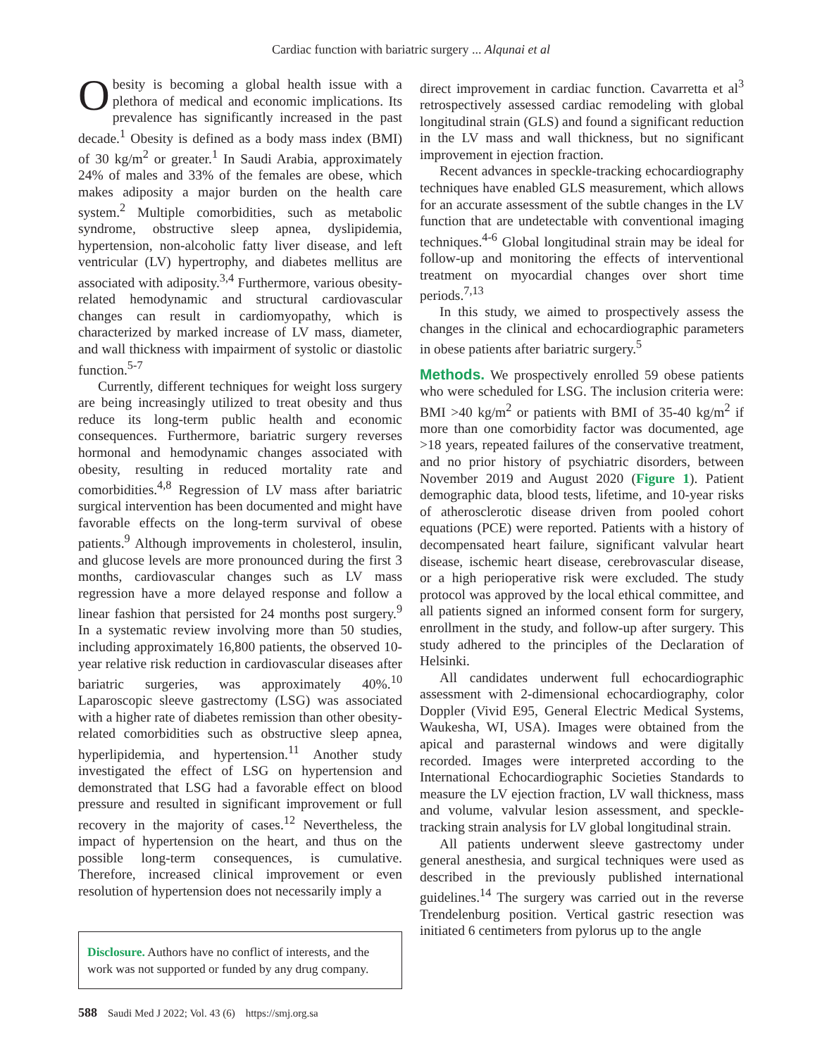Cardiac function with bariatric surgery ... Alqunai et al
Obesity is becoming a global health issue with a plethora of medical and economic implications. Its prevalence has significantly increased in the past decade.<sup>1</sup> Obesity is defined as a body mass index (BMI) of 30 kg/m<sup>2</sup> or greater.<sup>1</sup> In Saudi Arabia, approximately 24% of males and 33% of the females are obese, which makes adiposity a major burden on the health care system.<sup>2</sup> Multiple comorbidities, such as metabolic syndrome, obstructive sleep apnea, dyslipidemia, hypertension, non-alcoholic fatty liver disease, and left ventricular (LV) hypertrophy, and diabetes mellitus are associated with adiposity.<sup>3,4</sup> Furthermore, various obesity-related hemodynamic and structural cardiovascular changes can result in cardiomyopathy, which is characterized by marked increase of LV mass, diameter, and wall thickness with impairment of systolic or diastolic function.<sup>5-7</sup>
Currently, different techniques for weight loss surgery are being increasingly utilized to treat obesity and thus reduce its long-term public health and economic consequences. Furthermore, bariatric surgery reverses hormonal and hemodynamic changes associated with obesity, resulting in reduced mortality rate and comorbidities.<sup>4,8</sup> Regression of LV mass after bariatric surgical intervention has been documented and might have favorable effects on the long-term survival of obese patients.<sup>9</sup> Although improvements in cholesterol, insulin, and glucose levels are more pronounced during the first 3 months, cardiovascular changes such as LV mass regression have a more delayed response and follow a linear fashion that persisted for 24 months post surgery.<sup>9</sup> In a systematic review involving more than 50 studies, including approximately 16,800 patients, the observed 10-year relative risk reduction in cardiovascular diseases after bariatric surgeries, was approximately 40%.<sup>10</sup> Laparoscopic sleeve gastrectomy (LSG) was associated with a higher rate of diabetes remission than other obesity-related comorbidities such as obstructive sleep apnea, hyperlipidemia, and hypertension.<sup>11</sup> Another study investigated the effect of LSG on hypertension and demonstrated that LSG had a favorable effect on blood pressure and resulted in significant improvement or full recovery in the majority of cases.<sup>12</sup> Nevertheless, the impact of hypertension on the heart, and thus on the possible long-term consequences, is cumulative. Therefore, increased clinical improvement or even resolution of hypertension does not necessarily imply a
Disclosure. Authors have no conflict of interests, and the work was not supported or funded by any drug company.
direct improvement in cardiac function. Cavarretta et al<sup>3</sup> retrospectively assessed cardiac remodeling with global longitudinal strain (GLS) and found a significant reduction in the LV mass and wall thickness, but no significant improvement in ejection fraction.
Recent advances in speckle-tracking echocardiography techniques have enabled GLS measurement, which allows for an accurate assessment of the subtle changes in the LV function that are undetectable with conventional imaging techniques.<sup>4-6</sup> Global longitudinal strain may be ideal for follow-up and monitoring the effects of interventional treatment on myocardial changes over short time periods.<sup>7,13</sup>
In this study, we aimed to prospectively assess the changes in the clinical and echocardiographic parameters in obese patients after bariatric surgery.<sup>5</sup>
Methods. We prospectively enrolled 59 obese patients who were scheduled for LSG. The inclusion criteria were: BMI >40 kg/m<sup>2</sup> or patients with BMI of 35-40 kg/m<sup>2</sup> if more than one comorbidity factor was documented, age >18 years, repeated failures of the conservative treatment, and no prior history of psychiatric disorders, between November 2019 and August 2020 (Figure 1). Patient demographic data, blood tests, lifetime, and 10-year risks of atherosclerotic disease driven from pooled cohort equations (PCE) were reported. Patients with a history of decompensated heart failure, significant valvular heart disease, ischemic heart disease, cerebrovascular disease, or a high perioperative risk were excluded. The study protocol was approved by the local ethical committee, and all patients signed an informed consent form for surgery, enrollment in the study, and follow-up after surgery. This study adhered to the principles of the Declaration of Helsinki.
All candidates underwent full echocardiographic assessment with 2-dimensional echocardiography, color Doppler (Vivid E95, General Electric Medical Systems, Waukesha, WI, USA). Images were obtained from the apical and parasternal windows and were digitally recorded. Images were interpreted according to the International Echocardiographic Societies Standards to measure the LV ejection fraction, LV wall thickness, mass and volume, valvular lesion assessment, and speckle-tracking strain analysis for LV global longitudinal strain.
All patients underwent sleeve gastrectomy under general anesthesia, and surgical techniques were used as described in the previously published international guidelines.<sup>14</sup> The surgery was carried out in the reverse Trendelenburg position. Vertical gastric resection was initiated 6 centimeters from pylorus up to the angle
588 Saudi Med J 2022; Vol. 43 (6) https://smj.org.sa